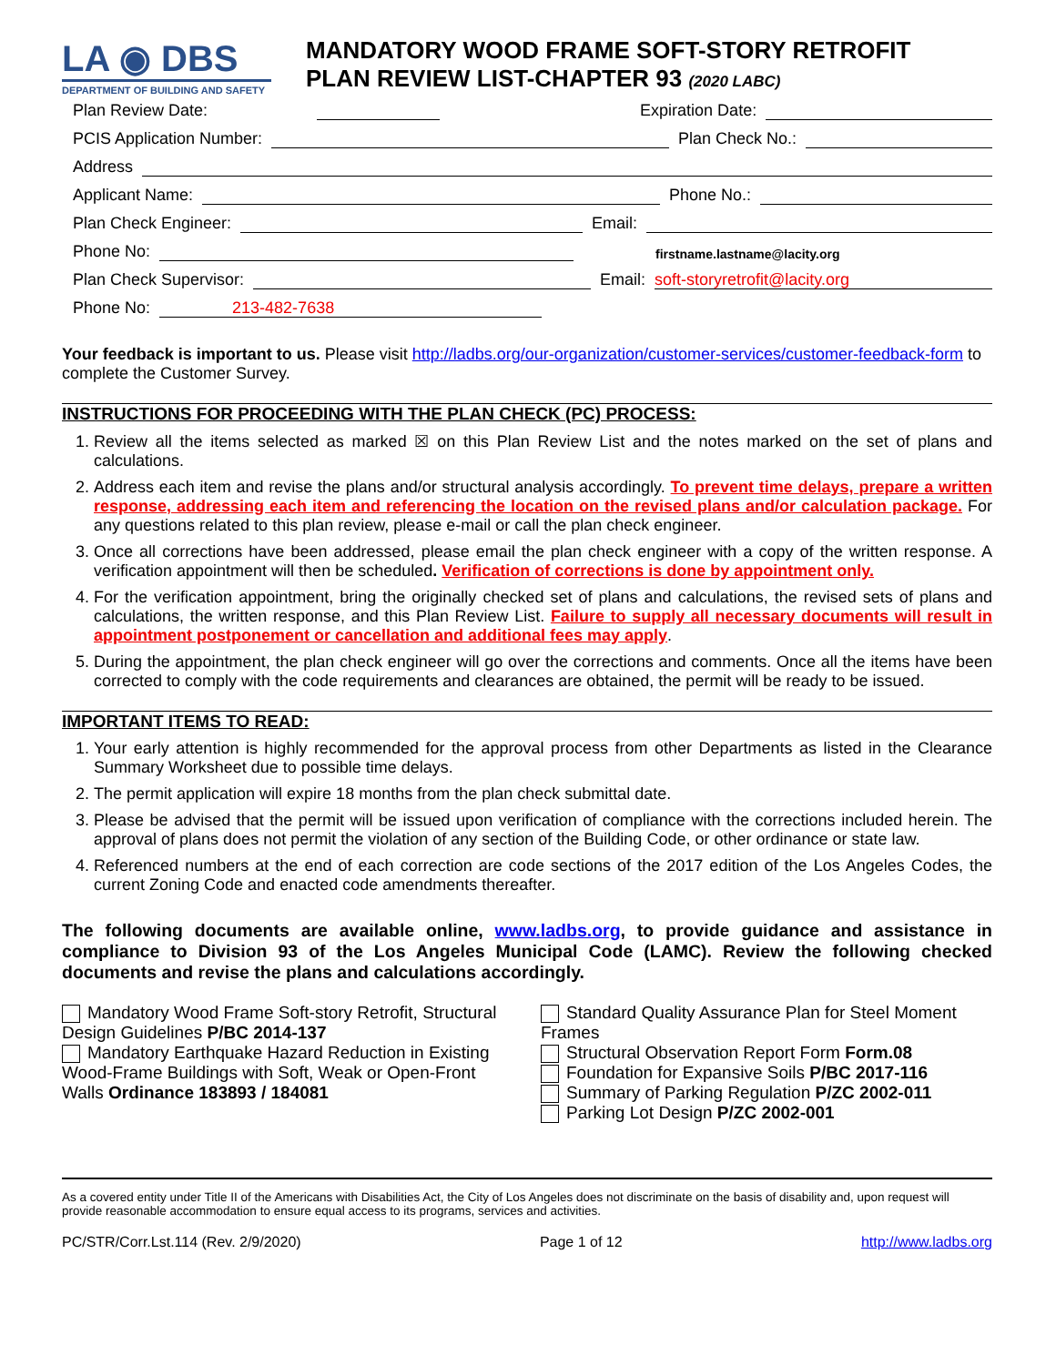LA ◉ DBS
DEPARTMENT OF BUILDING AND SAFETY
MANDATORY WOOD FRAME SOFT-STORY RETROFIT
PLAN REVIEW LIST-CHAPTER 93 (2020 LABC)
Plan Review Date: Expiration Date:
PCIS Application Number: Plan Check No.:
Address
Applicant Name: Phone No.:
Plan Check Engineer: Email:
Phone No: firstname.lastname@lacity.org
Plan Check Supervisor: Email: soft-storyretrofit@lacity.org
Phone No: 213-482-7638
Your feedback is important to us. Please visit http://ladbs.org/our-organization/customer-services/customer-feedback-form to complete the Customer Survey.
INSTRUCTIONS FOR PROCEEDING WITH THE PLAN CHECK (PC) PROCESS:
1. Review all the items selected as marked ☒ on this Plan Review List and the notes marked on the set of plans and calculations.
2. Address each item and revise the plans and/or structural analysis accordingly. To prevent time delays, prepare a written response, addressing each item and referencing the location on the revised plans and/or calculation package. For any questions related to this plan review, please e-mail or call the plan check engineer.
3. Once all corrections have been addressed, please email the plan check engineer with a copy of the written response. A verification appointment will then be scheduled. Verification of corrections is done by appointment only.
4. For the verification appointment, bring the originally checked set of plans and calculations, the revised sets of plans and calculations, the written response, and this Plan Review List. Failure to supply all necessary documents will result in appointment postponement or cancellation and additional fees may apply.
5. During the appointment, the plan check engineer will go over the corrections and comments. Once all the items have been corrected to comply with the code requirements and clearances are obtained, the permit will be ready to be issued.
IMPORTANT ITEMS TO READ:
1. Your early attention is highly recommended for the approval process from other Departments as listed in the Clearance Summary Worksheet due to possible time delays.
2. The permit application will expire 18 months from the plan check submittal date.
3. Please be advised that the permit will be issued upon verification of compliance with the corrections included herein. The approval of plans does not permit the violation of any section of the Building Code, or other ordinance or state law.
4. Referenced numbers at the end of each correction are code sections of the 2017 edition of the Los Angeles Codes, the current Zoning Code and enacted code amendments thereafter.
The following documents are available online, www.ladbs.org, to provide guidance and assistance in compliance to Division 93 of the Los Angeles Municipal Code (LAMC). Review the following checked documents and revise the plans and calculations accordingly.
Mandatory Wood Frame Soft-story Retrofit, Structural Design Guidelines P/BC 2014-137
Mandatory Earthquake Hazard Reduction in Existing Wood-Frame Buildings with Soft, Weak or Open-Front Walls Ordinance 183893 / 184081
Standard Quality Assurance Plan for Steel Moment Frames
Structural Observation Report Form Form.08
Foundation for Expansive Soils P/BC 2017-116
Summary of Parking Regulation P/ZC 2002-011
Parking Lot Design P/ZC 2002-001
As a covered entity under Title II of the Americans with Disabilities Act, the City of Los Angeles does not discriminate on the basis of disability and, upon request will provide reasonable accommodation to ensure equal access to its programs, services and activities.
PC/STR/Corr.Lst.114 (Rev. 2/9/2020) Page 1 of 12 http://www.ladbs.org